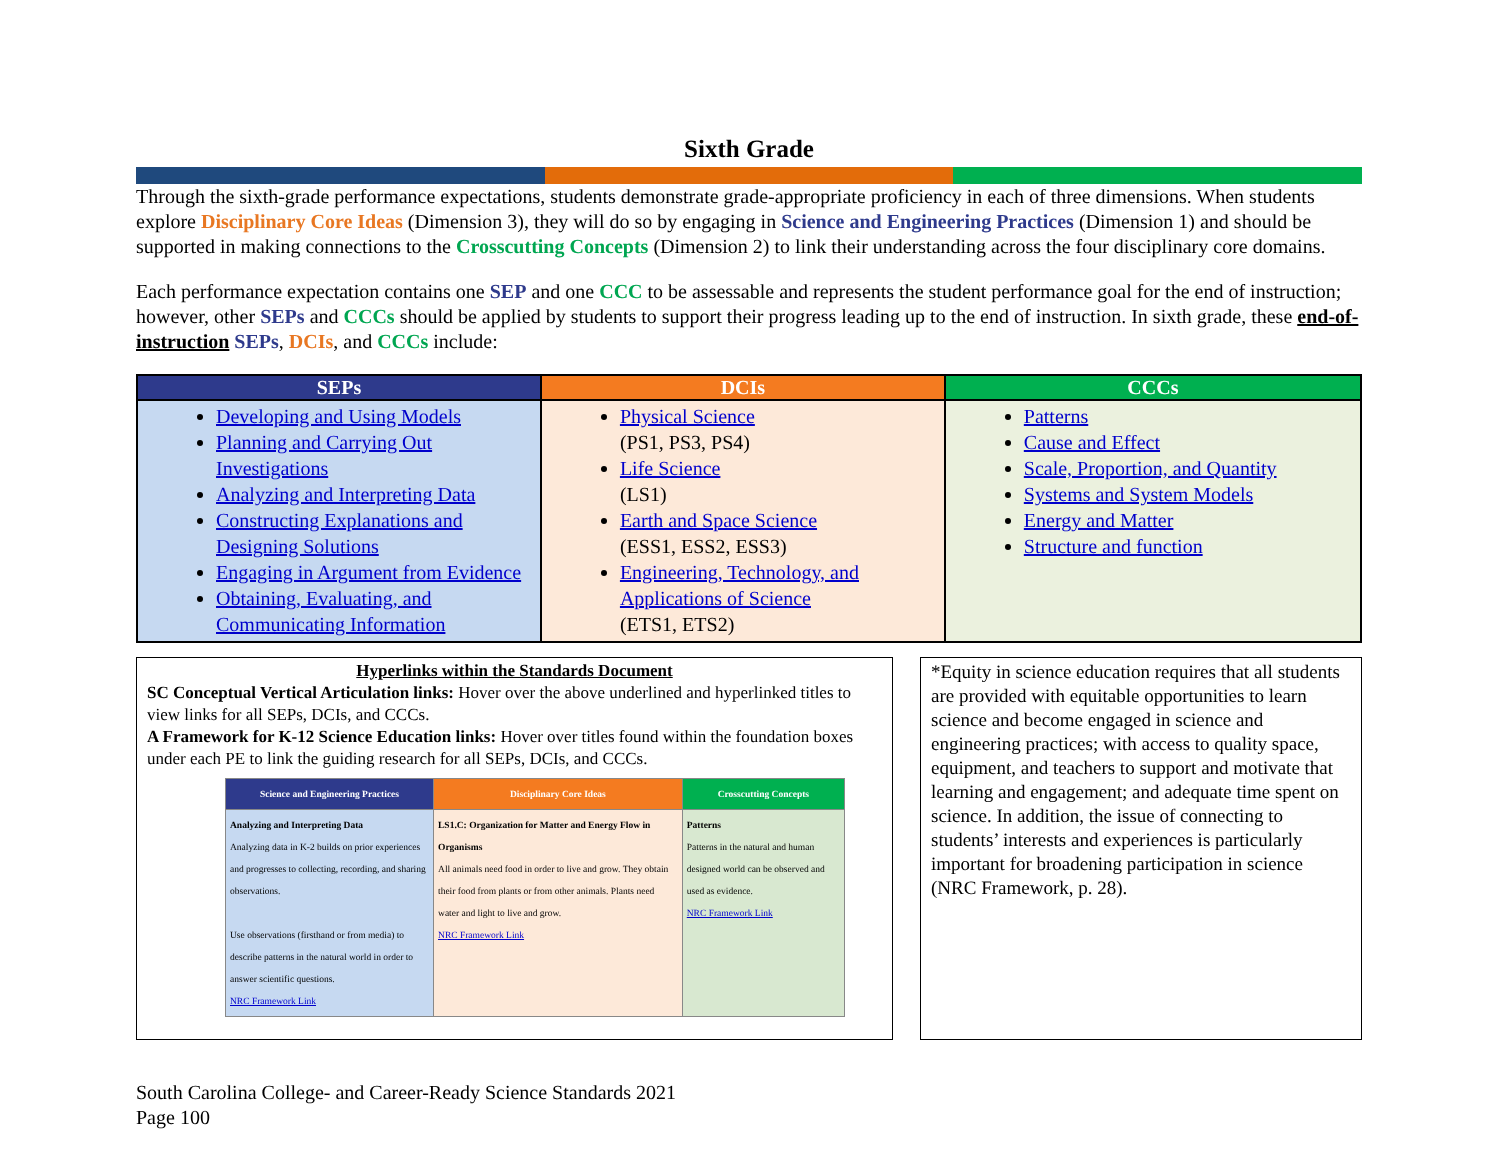Sixth Grade
Through the sixth-grade performance expectations, students demonstrate grade-appropriate proficiency in each of three dimensions. When students explore Disciplinary Core Ideas (Dimension 3), they will do so by engaging in Science and Engineering Practices (Dimension 1) and should be supported in making connections to the Crosscutting Concepts (Dimension 2) to link their understanding across the four disciplinary core domains.
Each performance expectation contains one SEP and one CCC to be assessable and represents the student performance goal for the end of instruction; however, other SEPs and CCCs should be applied by students to support their progress leading up to the end of instruction. In sixth grade, these end-of-instruction SEPs, DCIs, and CCCs include:
| SEPs | DCIs | CCCs |
| --- | --- | --- |
| Developing and Using Models Planning and Carrying Out Investigations Analyzing and Interpreting Data Constructing Explanations and Designing Solutions Engaging in Argument from Evidence Obtaining, Evaluating, and Communicating Information | Physical Science (PS1, PS3, PS4) Life Science (LS1) Earth and Space Science (ESS1, ESS2, ESS3) Engineering, Technology, and Applications of Science (ETS1, ETS2) | Patterns Cause and Effect Scale, Proportion, and Quantity Systems and System Models Energy and Matter Structure and function |
Hyperlinks within the Standards Document
SC Conceptual Vertical Articulation links: Hover over the above underlined and hyperlinked titles to view links for all SEPs, DCIs, and CCCs.
A Framework for K-12 Science Education links: Hover over titles found within the foundation boxes under each PE to link the guiding research for all SEPs, DCIs, and CCCs.
| Science and Engineering Practices | Disciplinary Core Ideas | Crosscutting Concepts |
| --- | --- | --- |
| Analyzing and Interpreting Data Analyzing data in K-2 builds on prior experiences and progresses to collecting, recording, and sharing observations. Use observations (firsthand or from media) to describe patterns in the natural world in order to answer scientific questions. NRC Framework Link | LS1.C: Organization for Matter and Energy Flow in Organisms All animals need food in order to live and grow. They obtain their food from plants or from other animals. Plants need water and light to live and grow. NRC Framework Link | Patterns Patterns in the natural and human designed world can be observed and used as evidence. NRC Framework Link |
*Equity in science education requires that all students are provided with equitable opportunities to learn science and become engaged in science and engineering practices; with access to quality space, equipment, and teachers to support and motivate that learning and engagement; and adequate time spent on science. In addition, the issue of connecting to students’ interests and experiences is particularly important for broadening participation in science (NRC Framework, p. 28).
South Carolina College- and Career-Ready Science Standards 2021
Page 100